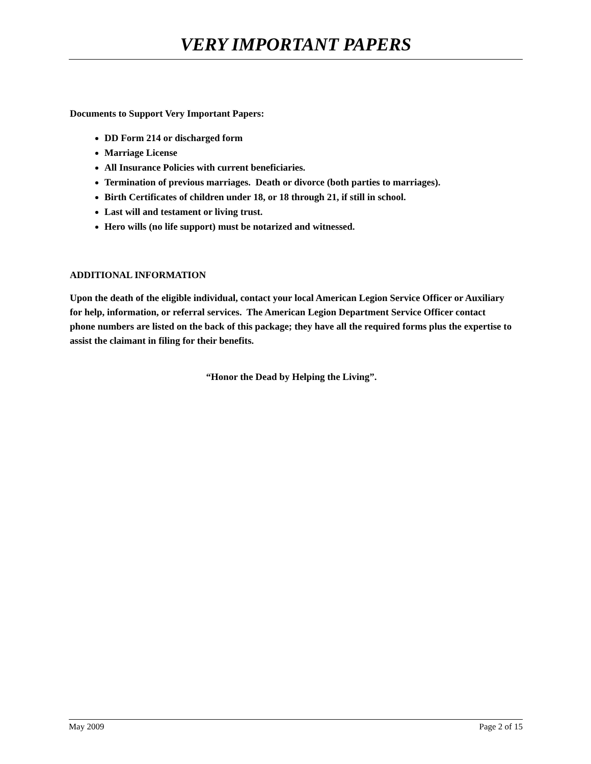VERY IMPORTANT PAPERS
Documents to Support Very Important Papers:
DD Form 214 or discharged form
Marriage License
All Insurance Policies with current beneficiaries.
Termination of previous marriages. Death or divorce (both parties to marriages).
Birth Certificates of children under 18, or 18 through 21, if still in school.
Last will and testament or living trust.
Hero wills (no life support) must be notarized and witnessed.
ADDITIONAL INFORMATION
Upon the death of the eligible individual, contact your local American Legion Service Officer or Auxiliary for help, information, or referral services. The American Legion Department Service Officer contact phone numbers are listed on the back of this package; they have all the required forms plus the expertise to assist the claimant in filing for their benefits.
“Honor the Dead by Helping the Living”.
May 2009 Page 2 of 15